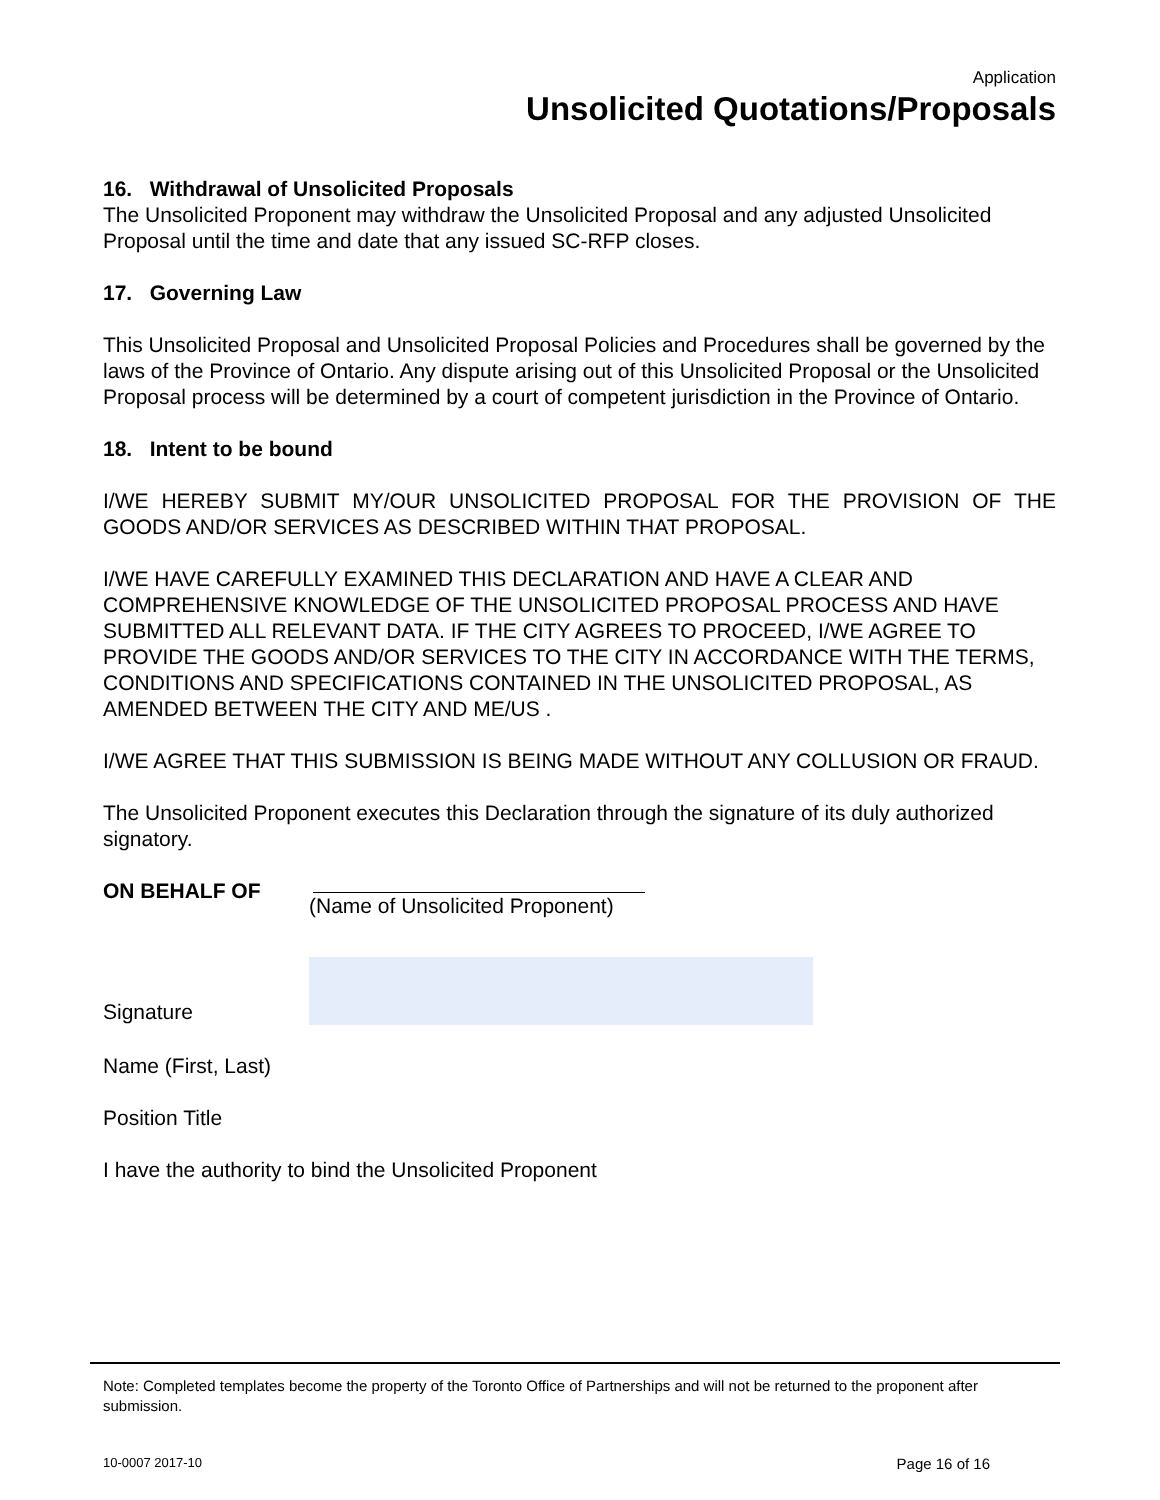Application
Unsolicited Quotations/Proposals
16. Withdrawal of Unsolicited Proposals
The Unsolicited Proponent may withdraw the Unsolicited Proposal and any adjusted Unsolicited Proposal until the time and date that any issued SC-RFP closes.
17. Governing Law
This Unsolicited Proposal and Unsolicited Proposal Policies and Procedures shall be governed by the laws of the Province of Ontario. Any dispute arising out of this Unsolicited Proposal or the Unsolicited Proposal process will be determined by a court of competent jurisdiction in the Province of Ontario.
18. Intent to be bound
I/WE HEREBY SUBMIT MY/OUR UNSOLICITED PROPOSAL FOR THE PROVISION OF THE GOODS AND/OR SERVICES AS DESCRIBED WITHIN THAT PROPOSAL.
I/WE HAVE CAREFULLY EXAMINED THIS DECLARATION AND HAVE A CLEAR AND COMPREHENSIVE KNOWLEDGE OF THE UNSOLICITED PROPOSAL PROCESS AND HAVE SUBMITTED ALL RELEVANT DATA. IF THE CITY AGREES TO PROCEED, I/WE AGREE TO PROVIDE THE GOODS AND/OR SERVICES TO THE CITY IN ACCORDANCE WITH THE TERMS, CONDITIONS AND SPECIFICATIONS CONTAINED IN THE UNSOLICITED PROPOSAL, AS AMENDED BETWEEN THE CITY AND ME/US .
I/WE AGREE THAT THIS SUBMISSION IS BEING MADE WITHOUT ANY COLLUSION OR FRAUD.
The Unsolicited Proponent executes this Declaration through the signature of its duly authorized signatory.
ON BEHALF OF (Name of Unsolicited Proponent)
Signature
Name (First, Last)
Position Title
I have the authority to bind the Unsolicited Proponent
Note: Completed templates become the property of the Toronto Office of Partnerships and will not be returned to the proponent after submission.
10-0007 2017-10 Page 16 of 16